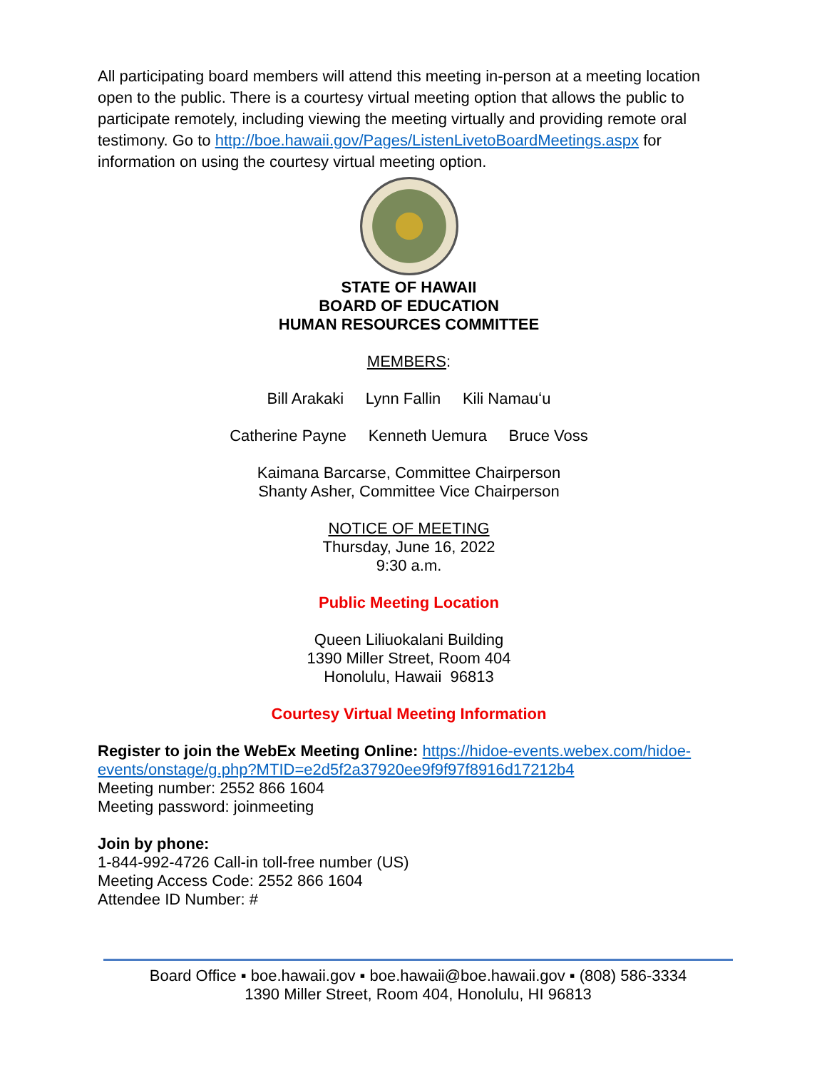All participating board members will attend this meeting in-person at a meeting location open to the public. There is a courtesy virtual meeting option that allows the public to participate remotely, including viewing the meeting virtually and providing remote oral testimony. Go to http://boe.hawaii.gov/Pages/ListenLivetoBoardMeetings.aspx for information on using the courtesy virtual meeting option.
STATE OF HAWAII
BOARD OF EDUCATION
HUMAN RESOURCES COMMITTEE
MEMBERS:
Bill Arakaki Lynn Fallin Kili Namauʻu
Catherine Payne Kenneth Uemura Bruce Voss
Kaimana Barcarse, Committee Chairperson
Shanty Asher, Committee Vice Chairperson
NOTICE OF MEETING
Thursday, June 16, 2022
9:30 a.m.
Public Meeting Location
Queen Liliuokalani Building
1390 Miller Street, Room 404
Honolulu, Hawaii 96813
Courtesy Virtual Meeting Information
Register to join the WebEx Meeting Online: https://hidoe-events.webex.com/hidoe-events/onstage/g.php?MTID=e2d5f2a37920ee9f9f97f8916d17212b4
Meeting number: 2552 866 1604
Meeting password: joinmeeting
Join by phone:
1-844-992-4726 Call-in toll-free number (US)
Meeting Access Code: 2552 866 1604
Attendee ID Number: #
Board Office ▪ boe.hawaii.gov ▪ boe.hawaii@boe.hawaii.gov ▪ (808) 586-3334
1390 Miller Street, Room 404, Honolulu, HI 96813